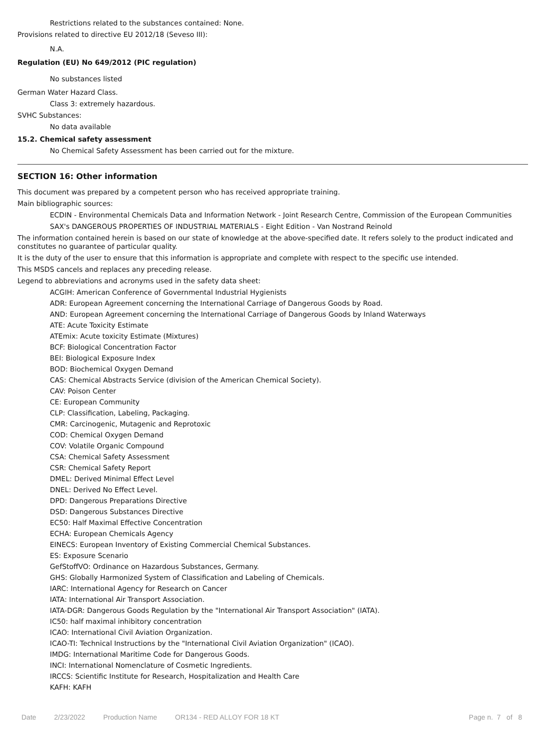Restrictions related to the substances contained: None.
Provisions related to directive EU 2012/18 (Seveso III):
N.A.
Regulation (EU) No 649/2012 (PIC regulation)
No substances listed
German Water Hazard Class.
Class 3: extremely hazardous.
SVHC Substances:
No data available
15.2. Chemical safety assessment
No Chemical Safety Assessment has been carried out for the mixture.
SECTION 16: Other information
This document was prepared by a competent person who has received appropriate training.
Main bibliographic sources:
ECDIN - Environmental Chemicals Data and Information Network - Joint Research Centre, Commission of the European Communities
SAX's DANGEROUS PROPERTIES OF INDUSTRIAL MATERIALS - Eight Edition - Van Nostrand Reinold
The information contained herein is based on our state of knowledge at the above-specified date. It refers solely to the product indicated and constitutes no guarantee of particular quality.
It is the duty of the user to ensure that this information is appropriate and complete with respect to the specific use intended.
This MSDS cancels and replaces any preceding release.
Legend to abbreviations and acronyms used in the safety data sheet:
ACGIH: American Conference of Governmental Industrial Hygienists
ADR: European Agreement concerning the International Carriage of Dangerous Goods by Road.
AND: European Agreement concerning the International Carriage of Dangerous Goods by Inland Waterways
ATE: Acute Toxicity Estimate
ATEmix: Acute toxicity Estimate (Mixtures)
BCF: Biological Concentration Factor
BEI: Biological Exposure Index
BOD: Biochemical Oxygen Demand
CAS: Chemical Abstracts Service (division of the American Chemical Society).
CAV: Poison Center
CE: European Community
CLP: Classification, Labeling, Packaging.
CMR: Carcinogenic, Mutagenic and Reprotoxic
COD: Chemical Oxygen Demand
COV: Volatile Organic Compound
CSA: Chemical Safety Assessment
CSR: Chemical Safety Report
DMEL: Derived Minimal Effect Level
DNEL: Derived No Effect Level.
DPD: Dangerous Preparations Directive
DSD: Dangerous Substances Directive
EC50: Half Maximal Effective Concentration
ECHA: European Chemicals Agency
EINECS: European Inventory of Existing Commercial Chemical Substances.
ES: Exposure Scenario
GefStoffVO: Ordinance on Hazardous Substances, Germany.
GHS: Globally Harmonized System of Classification and Labeling of Chemicals.
IARC: International Agency for Research on Cancer
IATA: International Air Transport Association.
IATA-DGR: Dangerous Goods Regulation by the "International Air Transport Association" (IATA).
IC50: half maximal inhibitory concentration
ICAO: International Civil Aviation Organization.
ICAO-TI: Technical Instructions by the "International Civil Aviation Organization" (ICAO).
IMDG: International Maritime Code for Dangerous Goods.
INCI: International Nomenclature of Cosmetic Ingredients.
IRCCS: Scientific Institute for Research, Hospitalization and Health Care
KAFH: KAFH
Date 2/23/2022 Production Name OR134 - RED ALLOY FOR 18 KT Page n. 7 of 8